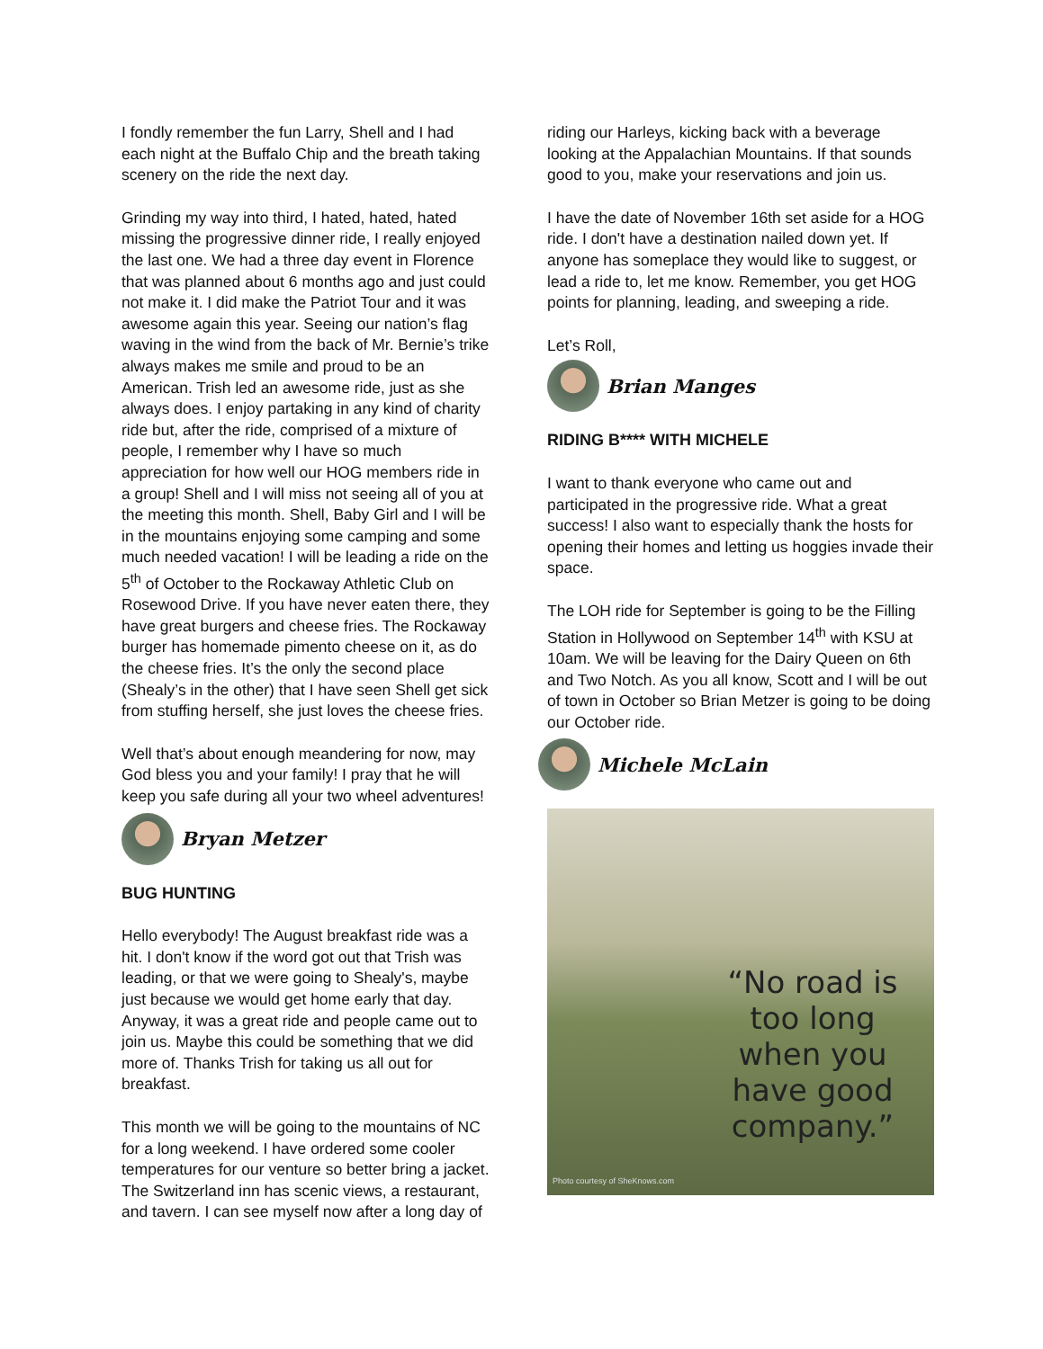I fondly remember the fun Larry, Shell and I had each night at the Buffalo Chip and the breath taking scenery on the ride the next day.
Grinding my way into third, I hated, hated, hated missing the progressive dinner ride, I really enjoyed the last one. We had a three day event in Florence that was planned about 6 months ago and just could not make it. I did make the Patriot Tour and it was awesome again this year. Seeing our nation’s flag waving in the wind from the back of Mr. Bernie’s trike always makes me smile and proud to be an American. Trish led an awesome ride, just as she always does. I enjoy partaking in any kind of charity ride but, after the ride, comprised of a mixture of people, I remember why I have so much appreciation for how well our HOG members ride in a group! Shell and I will miss not seeing all of you at the meeting this month. Shell, Baby Girl and I will be in the mountains enjoying some camping and some much needed vacation! I will be leading a ride on the 5<sup>th</sup> of October to the Rockaway Athletic Club on Rosewood Drive. If you have never eaten there, they have great burgers and cheese fries. The Rockaway burger has homemade pimento cheese on it, as do the cheese fries. It’s the only the second place (Shealy’s in the other) that I have seen Shell get sick from stuffing herself, she just loves the cheese fries.
Well that’s about enough meandering for now, may God bless you and your family! I pray that he will keep you safe during all your two wheel adventures!
Bryan Metzer
BUG HUNTING
Hello everybody! The August breakfast ride was a hit. I don't know if the word got out that Trish was leading, or that we were going to Shealy's, maybe just because we would get home early that day. Anyway, it was a great ride and people came out to join us. Maybe this could be something that we did more of. Thanks Trish for taking us all out for breakfast.
This month we will be going to the mountains of NC for a long weekend. I have ordered some cooler temperatures for our venture so better bring a jacket. The Switzerland inn has scenic views, a restaurant, and tavern. I can see myself now after a long day of
riding our Harleys, kicking back with a beverage looking at the Appalachian Mountains. If that sounds good to you, make your reservations and join us.
I have the date of November 16th set aside for a HOG ride. I don't have a destination nailed down yet. If anyone has someplace they would like to suggest, or lead a ride to, let me know. Remember, you get HOG points for planning, leading, and sweeping a ride.
Let’s Roll,
Brian Manges
RIDING B**** WITH MICHELE
I want to thank everyone who came out and participated in the progressive ride. What a great success! I also want to especially thank the hosts for opening their homes and letting us hoggies invade their space.
The LOH ride for September is going to be the Filling Station in Hollywood on September 14<sup>th</sup> with KSU at 10am. We will be leaving for the Dairy Queen on 6th and Two Notch. As you all know, Scott and I will be out of town in October so Brian Metzer is going to be doing our October ride.
Michele McLain
“No road is too long when you have good company.”
Photo courtesy of SheKnows.com